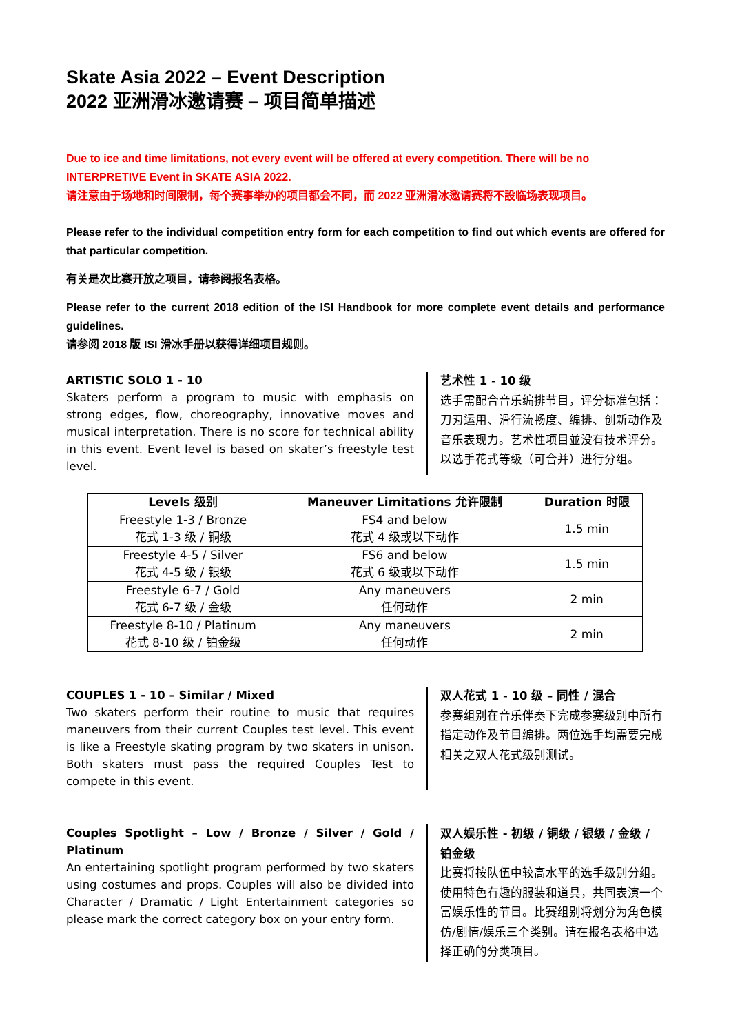Skate Asia 2022 – Event Description
2022 亚洲滑冰邀请赛 – 项目简单描述
Due to ice and time limitations, not every event will be offered at every competition. There will be no INTERPRETIVE Event in SKATE ASIA 2022.
请注意由于场地和时间限制，每个赛事举办的项目都会不同，而 2022 亚洲滑冰邀请赛将不設临场表现项目。
Please refer to the individual competition entry form for each competition to find out which events are offered for that particular competition.
有关是次比赛开放之项目，请参阅报名表格。
Please refer to the current 2018 edition of the ISI Handbook for more complete event details and performance guidelines.
请参阅 2018 版 ISI 滑冰手册以获得详细项目规则。
ARTISTIC SOLO 1 - 10
Skaters perform a program to music with emphasis on strong edges, flow, choreography, innovative moves and musical interpretation. There is no score for technical ability in this event. Event level is based on skater’s freestyle test level.
艺术性 1 - 10 级
选手需配合音乐编排节目，评分标准包括：刀刃运用、滑行流畅度、编排、创新动作及音乐表现力。艺术性项目並没有技术评分。以选手花式等级（可合并）进行分组。
| Levels 级别 | Maneuver Limitations 允许限制 | Duration 时限 |
| --- | --- | --- |
| Freestyle 1-3 / Bronze 花式 1-3 级 / 铜级 | FS4 and below 花式 4 级或以下动作 | 1.5 min |
| Freestyle 4-5 / Silver 花式 4-5 级 / 银级 | FS6 and below 花式 6 级或以下动作 | 1.5 min |
| Freestyle 6-7 / Gold 花式 6-7 级 / 金级 | Any maneuvers 任何动作 | 2 min |
| Freestyle 8-10 / Platinum 花式 8-10 级 / 铂金级 | Any maneuvers 任何动作 | 2 min |
COUPLES 1 - 10 – Similar / Mixed
Two skaters perform their routine to music that requires maneuvers from their current Couples test level. This event is like a Freestyle skating program by two skaters in unison. Both skaters must pass the required Couples Test to compete in this event.
双人花式 1 - 10 级 – 同性 / 混合
参赛组别在音乐伴奏下完成参赛级别中所有指定动作及节目编排。两位选手均需要完成相关之双人花式级别测试。
Couples Spotlight – Low / Bronze / Silver / Gold / Platinum
An entertaining spotlight program performed by two skaters using costumes and props. Couples will also be divided into Character / Dramatic / Light Entertainment categories so please mark the correct category box on your entry form.
双人娱乐性 - 初级 / 铜级 / 银级 / 金级 / 铂金级
比赛将按队伍中较高水平的选手级别分组。使用特色有趣的服装和道具，共同表演一个富娱乐性的节目。比赛组别将划分为角色模仿/剧情/娱乐三个类别。请在报名表格中选择正确的分类项目。